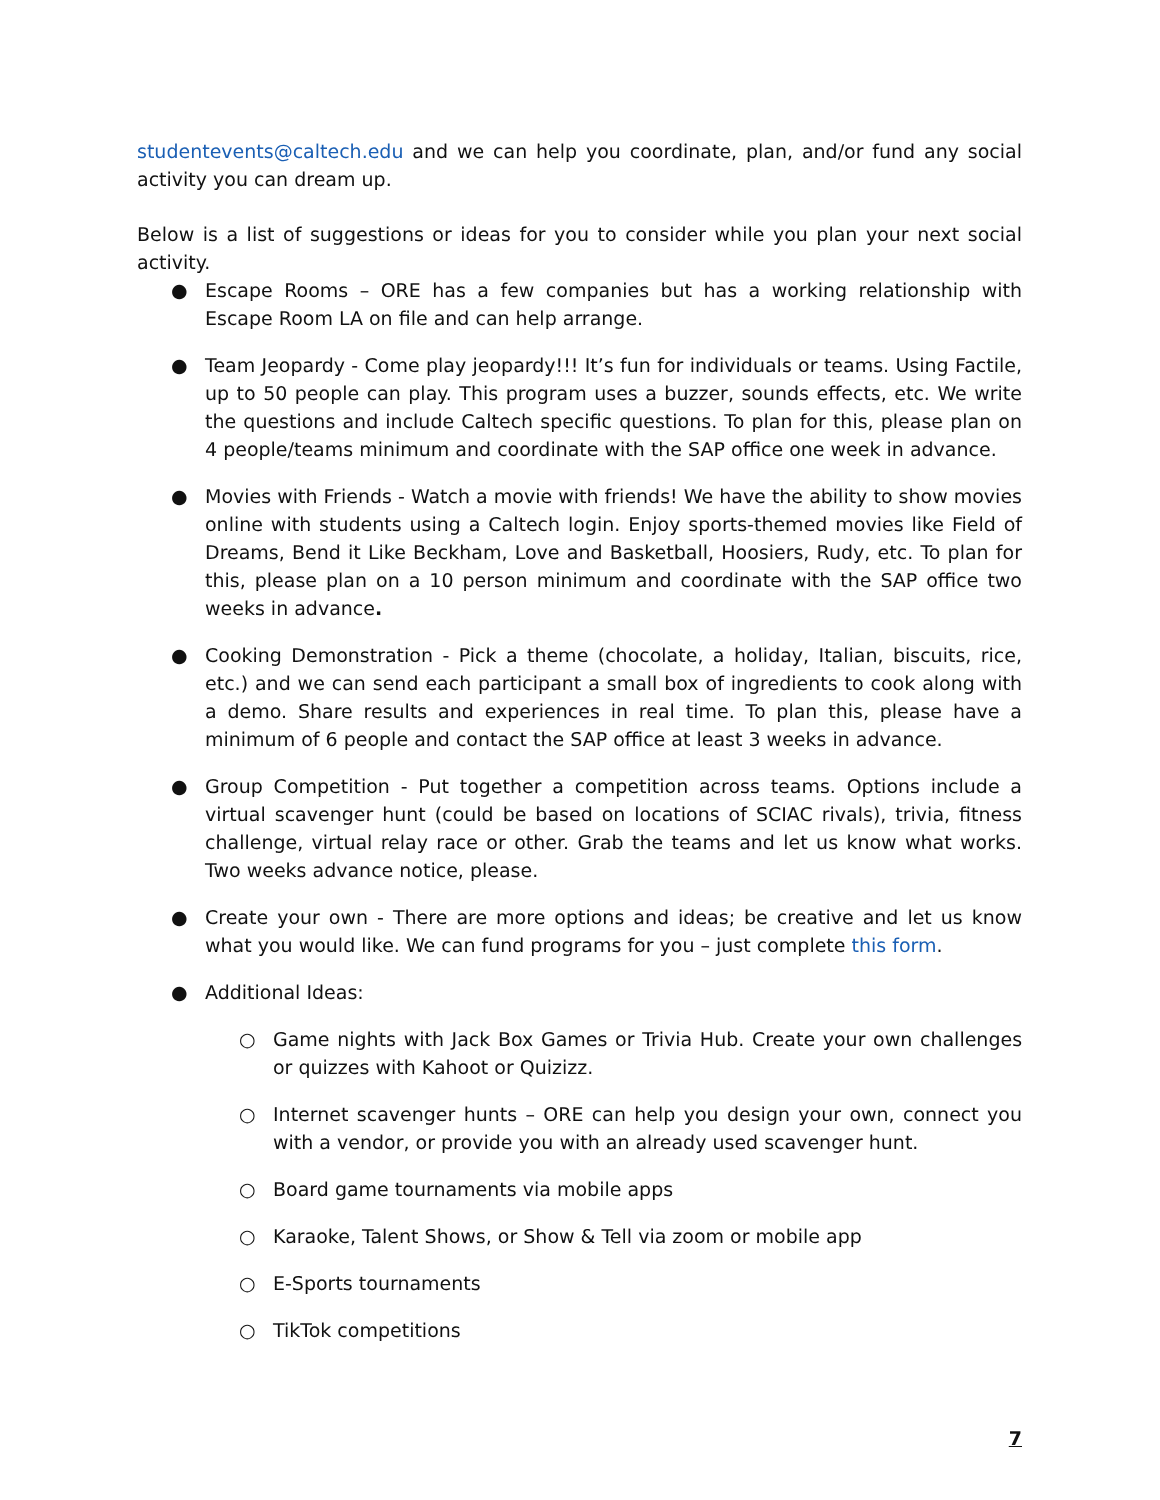studentevents@caltech.edu and we can help you coordinate, plan, and/or fund any social activity you can dream up.
Below is a list of suggestions or ideas for you to consider while you plan your next social activity.
● Escape Rooms – ORE has a few companies but has a working relationship with Escape Room LA on file and can help arrange.
● Team Jeopardy - Come play jeopardy!!! It’s fun for individuals or teams. Using Factile, up to 50 people can play. This program uses a buzzer, sounds effects, etc. We write the questions and include Caltech specific questions. To plan for this, please plan on 4 people/teams minimum and coordinate with the SAP office one week in advance.
● Movies with Friends - Watch a movie with friends! We have the ability to show movies online with students using a Caltech login. Enjoy sports-themed movies like Field of Dreams, Bend it Like Beckham, Love and Basketball, Hoosiers, Rudy, etc. To plan for this, please plan on a 10 person minimum and coordinate with the SAP office two weeks in advance.
● Cooking Demonstration - Pick a theme (chocolate, a holiday, Italian, biscuits, rice, etc.) and we can send each participant a small box of ingredients to cook along with a demo. Share results and experiences in real time. To plan this, please have a minimum of 6 people and contact the SAP office at least 3 weeks in advance.
● Group Competition - Put together a competition across teams. Options include a virtual scavenger hunt (could be based on locations of SCIAC rivals), trivia, fitness challenge, virtual relay race or other. Grab the teams and let us know what works. Two weeks advance notice, please.
● Create your own - There are more options and ideas; be creative and let us know what you would like. We can fund programs for you – just complete this form.
● Additional Ideas:
○ Game nights with Jack Box Games or Trivia Hub. Create your own challenges or quizzes with Kahoot or Quizizz.
○ Internet scavenger hunts – ORE can help you design your own, connect you with a vendor, or provide you with an already used scavenger hunt.
○ Board game tournaments via mobile apps
○ Karaoke, Talent Shows, or Show & Tell via zoom or mobile app
○ E-Sports tournaments
○ TikTok competitions
7